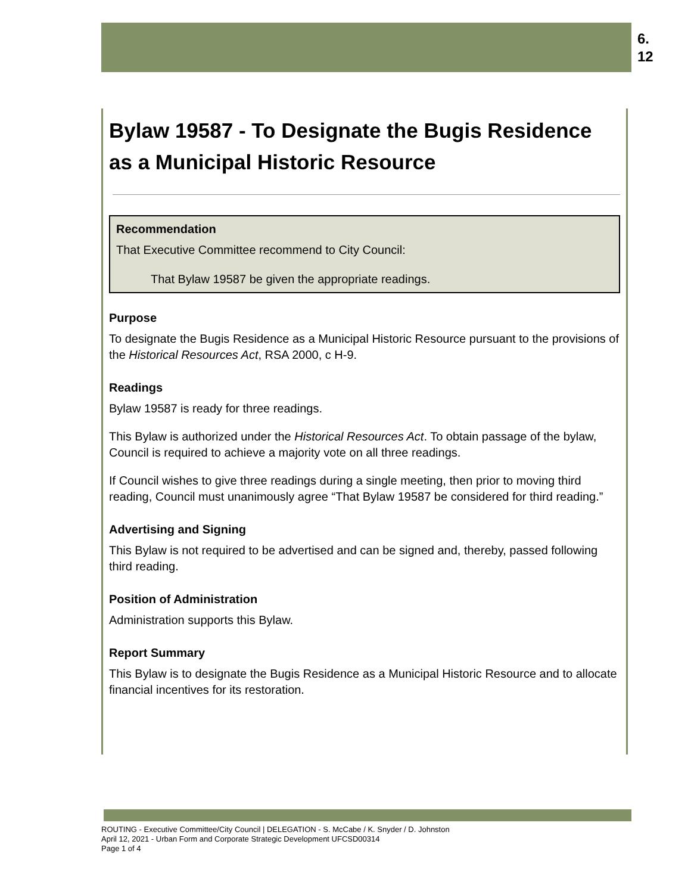6.
12
Bylaw 19587 - To Designate the Bugis Residence as a Municipal Historic Resource
Recommendation
That Executive Committee recommend to City Council:
That Bylaw 19587 be given the appropriate readings.
Purpose
To designate the Bugis Residence as a Municipal Historic Resource pursuant to the provisions of the Historical Resources Act, RSA 2000, c H-9.
Readings
Bylaw 19587 is ready for three readings.
This Bylaw is authorized under the Historical Resources Act. To obtain passage of the bylaw, Council is required to achieve a majority vote on all three readings.
If Council wishes to give three readings during a single meeting, then prior to moving third reading, Council must unanimously agree “That Bylaw 19587 be considered for third reading.”
Advertising and Signing
This Bylaw is not required to be advertised and can be signed and, thereby, passed following third reading.
Position of Administration
Administration supports this Bylaw.
Report Summary
This Bylaw is to designate the Bugis Residence as a Municipal Historic Resource and to allocate financial incentives for its restoration.
ROUTING - Executive Committee/City Council | DELEGATION - S. McCabe / K. Snyder / D. Johnston
April 12, 2021 - Urban Form and Corporate Strategic Development UFCSD00314
Page 1 of 4